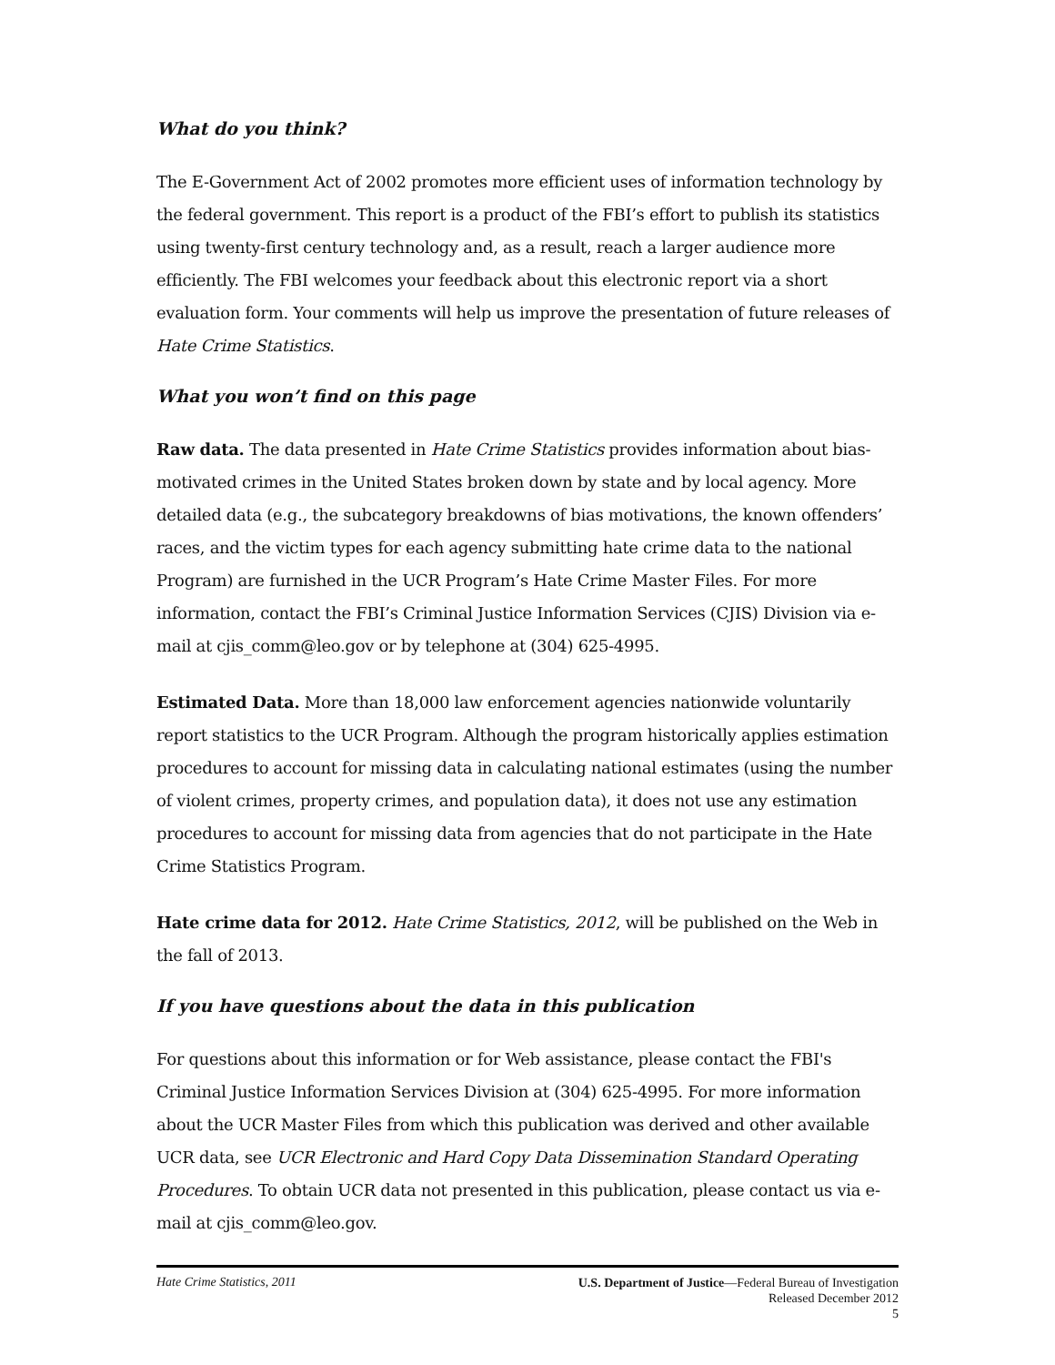What do you think?
The E-Government Act of 2002 promotes more efficient uses of information technology by the federal government. This report is a product of the FBI’s effort to publish its statistics using twenty-first century technology and, as a result, reach a larger audience more efficiently. The FBI welcomes your feedback about this electronic report via a short evaluation form. Your comments will help us improve the presentation of future releases of Hate Crime Statistics.
What you won’t find on this page
Raw data. The data presented in Hate Crime Statistics provides information about bias-motivated crimes in the United States broken down by state and by local agency. More detailed data (e.g., the subcategory breakdowns of bias motivations, the known offenders’ races, and the victim types for each agency submitting hate crime data to the national Program) are furnished in the UCR Program’s Hate Crime Master Files. For more information, contact the FBI’s Criminal Justice Information Services (CJIS) Division via e-mail at cjis_comm@leo.gov or by telephone at (304) 625-4995.
Estimated Data. More than 18,000 law enforcement agencies nationwide voluntarily report statistics to the UCR Program. Although the program historically applies estimation procedures to account for missing data in calculating national estimates (using the number of violent crimes, property crimes, and population data), it does not use any estimation procedures to account for missing data from agencies that do not participate in the Hate Crime Statistics Program.
Hate crime data for 2012. Hate Crime Statistics, 2012, will be published on the Web in the fall of 2013.
If you have questions about the data in this publication
For questions about this information or for Web assistance, please contact the FBI's Criminal Justice Information Services Division at (304) 625-4995. For more information about the UCR Master Files from which this publication was derived and other available UCR data, see UCR Electronic and Hard Copy Data Dissemination Standard Operating Procedures. To obtain UCR data not presented in this publication, please contact us via e-mail at cjis_comm@leo.gov.
Hate Crime Statistics, 2011
U.S. Department of Justice—Federal Bureau of Investigation
Released December 2012
5